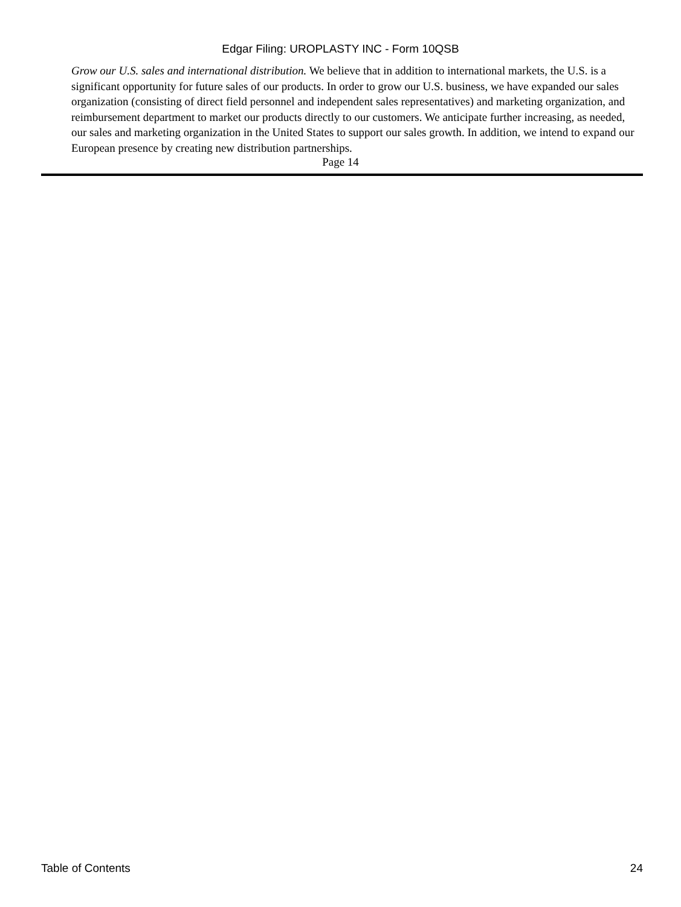Edgar Filing: UROPLASTY INC - Form 10QSB
Grow our U.S. sales and international distribution. We believe that in addition to international markets, the U.S. is a significant opportunity for future sales of our products. In order to grow our U.S. business, we have expanded our sales organization (consisting of direct field personnel and independent sales representatives) and marketing organization, and reimbursement department to market our products directly to our customers. We anticipate further increasing, as needed, our sales and marketing organization in the United States to support our sales growth. In addition, we intend to expand our European presence by creating new distribution partnerships.
Page 14
Table of Contents 24